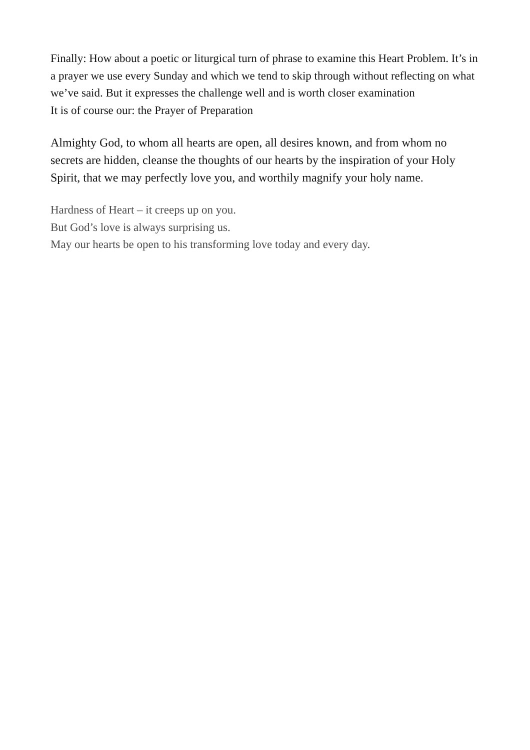Finally: How about a poetic or liturgical turn of phrase to examine this Heart Problem. It’s in a prayer we use every Sunday and which we tend to skip through without reflecting on what we’ve said. But it expresses the challenge well and is worth closer examination
It is of course our: the Prayer of Preparation
Almighty God, to whom all hearts are open, all desires known, and from whom no secrets are hidden, cleanse the thoughts of our hearts by the inspiration of your Holy Spirit, that we may perfectly love you, and worthily magnify your holy name.
Hardness of Heart – it creeps up on you.
But God’s love is always surprising us.
May our hearts be open to his transforming love today and every day.